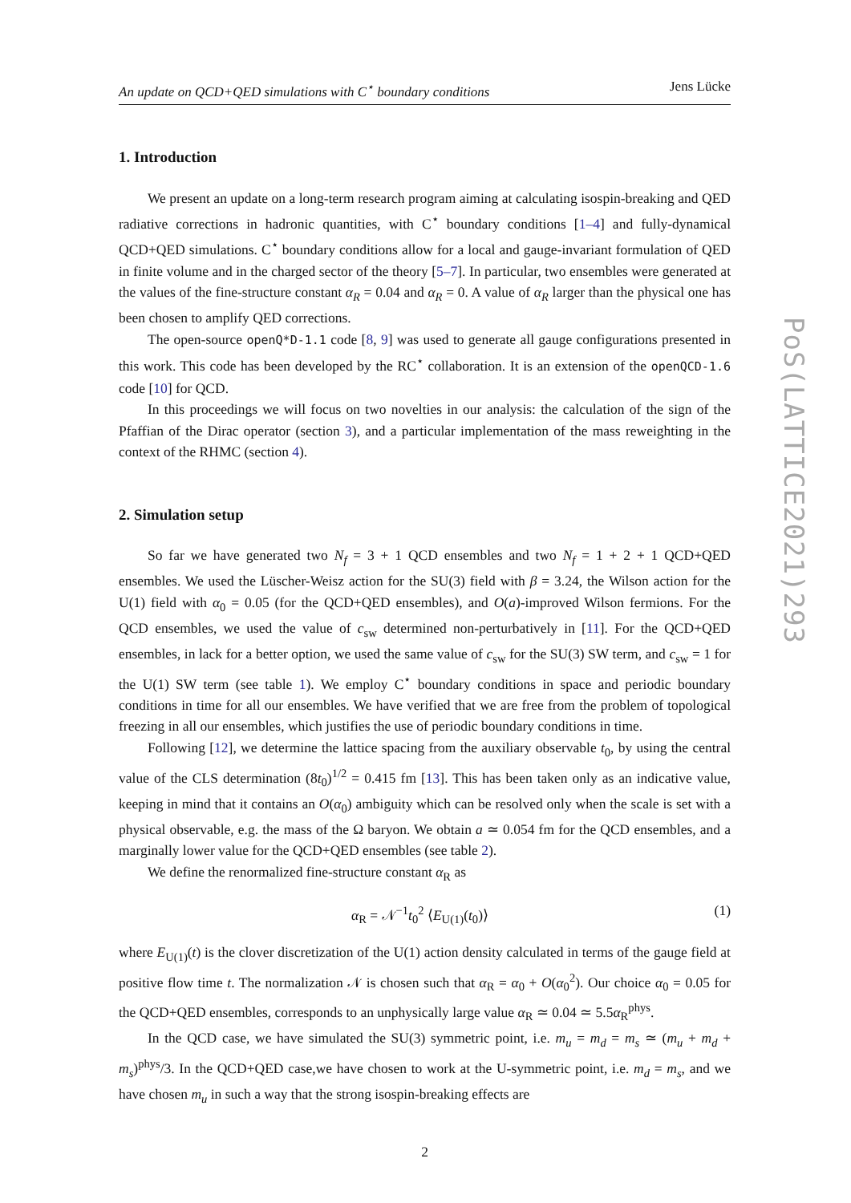An update on QCD+QED simulations with C<sup>⋆</sup> boundary conditions Jens Lücke
1. Introduction
We present an update on a long-term research program aiming at calculating isospin-breaking and QED radiative corrections in hadronic quantities, with C<sup>⋆</sup> boundary conditions [1–4] and fully-dynamical QCD+QED simulations. C<sup>⋆</sup> boundary conditions allow for a local and gauge-invariant formulation of QED in finite volume and in the charged sector of the theory [5–7]. In particular, two ensembles were generated at the values of the fine-structure constant α<sub>R</sub> = 0.04 and α<sub>R</sub> = 0. A value of α<sub>R</sub> larger than the physical one has been chosen to amplify QED corrections.
The open-source openQ*D-1.1 code [8, 9] was used to generate all gauge configurations presented in this work. This code has been developed by the RC<sup>⋆</sup> collaboration. It is an extension of the openQCD-1.6 code [10] for QCD.
In this proceedings we will focus on two novelties in our analysis: the calculation of the sign of the Pfaffian of the Dirac operator (section 3), and a particular implementation of the mass reweighting in the context of the RHMC (section 4).
2. Simulation setup
So far we have generated two N<sub>f</sub> = 3 + 1 QCD ensembles and two N<sub>f</sub> = 1 + 2 + 1 QCD+QED ensembles. We used the Lüscher-Weisz action for the SU(3) field with β = 3.24, the Wilson action for the U(1) field with α<sub>0</sub> = 0.05 (for the QCD+QED ensembles), and O(a)-improved Wilson fermions. For the QCD ensembles, we used the value of c<sub>sw</sub> determined non-perturbatively in [11]. For the QCD+QED ensembles, in lack for a better option, we used the same value of c<sub>sw</sub> for the SU(3) SW term, and c<sub>sw</sub> = 1 for the U(1) SW term (see table 1). We employ C<sup>⋆</sup> boundary conditions in space and periodic boundary conditions in time for all our ensembles. We have verified that we are free from the problem of topological freezing in all our ensembles, which justifies the use of periodic boundary conditions in time.
Following [12], we determine the lattice spacing from the auxiliary observable t<sub>0</sub>, by using the central value of the CLS determination (8t<sub>0</sub>)<sup>1/2</sup> = 0.415 fm [13]. This has been taken only as an indicative value, keeping in mind that it contains an O(α<sub>0</sub>) ambiguity which can be resolved only when the scale is set with a physical observable, e.g. the mass of the Ω baryon. We obtain a ≃ 0.054 fm for the QCD ensembles, and a marginally lower value for the QCD+QED ensembles (see table 2).
We define the renormalized fine-structure constant α<sub>R</sub> as
α<sub>R</sub> = 𝒩<sup>−1</sup>t<sub>0</sub><sup>2</sup> ⟨E<sub>U(1)</sub>(t<sub>0</sub>)⟩ (1)
where E<sub>U(1)</sub>(t) is the clover discretization of the U(1) action density calculated in terms of the gauge field at positive flow time t. The normalization 𝒩 is chosen such that α<sub>R</sub> = α<sub>0</sub> + O(α<sub>0</sub><sup>2</sup>). Our choice α<sub>0</sub> = 0.05 for the QCD+QED ensembles, corresponds to an unphysically large value α<sub>R</sub> ≃ 0.04 ≃ 5.5α<sub>R</sub><sup>phys</sup>.
In the QCD case, we have simulated the SU(3) symmetric point, i.e. m<sub>u</sub> = m<sub>d</sub> = m<sub>s</sub> ≃ (m<sub>u</sub> + m<sub>d</sub> + m<sub>s</sub>)<sup>phys</sup>/3. In the QCD+QED case,we have chosen to work at the U-symmetric point, i.e. m<sub>d</sub> = m<sub>s</sub>, and we have chosen m<sub>u</sub> in such a way that the strong isospin-breaking effects are
2
PoS(LATTICE2021)293